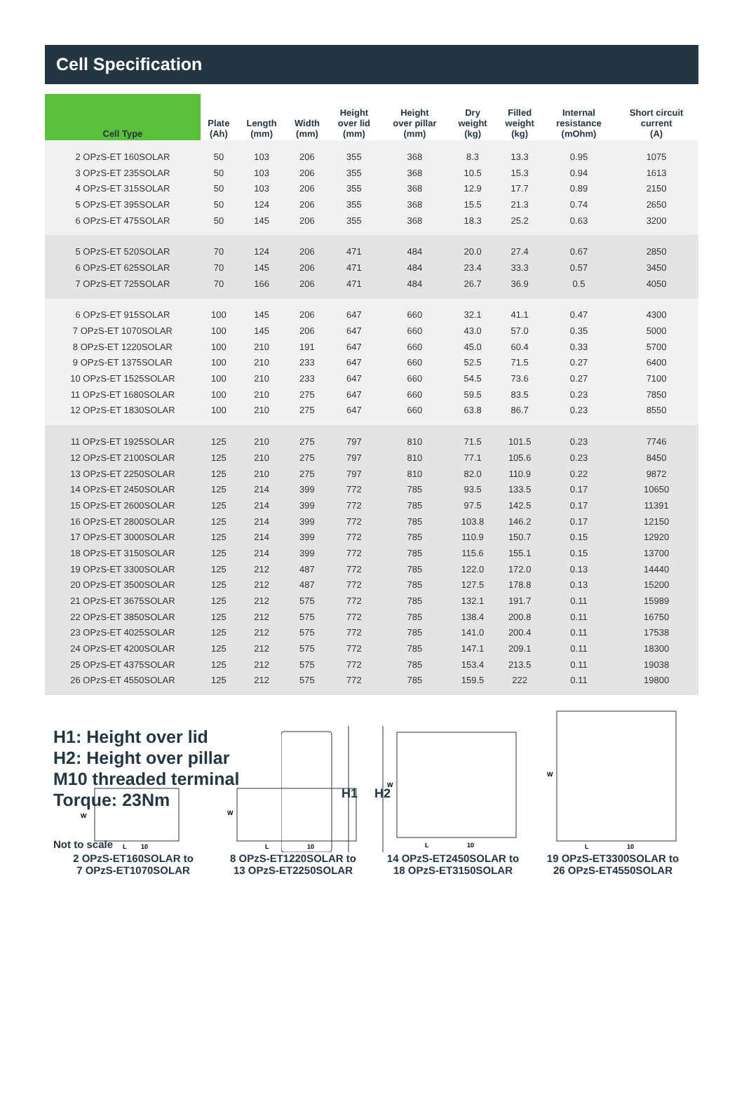Cell Specification
| Cell Type | Plate (Ah) | Length (mm) | Width (mm) | Height over lid (mm) | Height over pillar (mm) | Dry weight (kg) | Filled weight (kg) | Internal resistance (mOhm) | Short circuit current (A) |
| --- | --- | --- | --- | --- | --- | --- | --- | --- | --- |
| 2 OPzS-ET 160SOLAR | 50 | 103 | 206 | 355 | 368 | 8.3 | 13.3 | 0.95 | 1075 |
| 3 OPzS-ET 235SOLAR | 50 | 103 | 206 | 355 | 368 | 10.5 | 15.3 | 0.94 | 1613 |
| 4 OPzS-ET 315SOLAR | 50 | 103 | 206 | 355 | 368 | 12.9 | 17.7 | 0.89 | 2150 |
| 5 OPzS-ET 395SOLAR | 50 | 124 | 206 | 355 | 368 | 15.5 | 21.3 | 0.74 | 2650 |
| 6 OPzS-ET 475SOLAR | 50 | 145 | 206 | 355 | 368 | 18.3 | 25.2 | 0.63 | 3200 |
| 5 OPzS-ET 520SOLAR | 70 | 124 | 206 | 471 | 484 | 20.0 | 27.4 | 0.67 | 2850 |
| 6 OPzS-ET 625SOLAR | 70 | 145 | 206 | 471 | 484 | 23.4 | 33.3 | 0.57 | 3450 |
| 7 OPzS-ET 725SOLAR | 70 | 166 | 206 | 471 | 484 | 26.7 | 36.9 | 0.5 | 4050 |
| 6 OPzS-ET 915SOLAR | 100 | 145 | 206 | 647 | 660 | 32.1 | 41.1 | 0.47 | 4300 |
| 7 OPzS-ET 1070SOLAR | 100 | 145 | 206 | 647 | 660 | 43.0 | 57.0 | 0.35 | 5000 |
| 8 OPzS-ET 1220SOLAR | 100 | 210 | 191 | 647 | 660 | 45.0 | 60.4 | 0.33 | 5700 |
| 9 OPzS-ET 1375SOLAR | 100 | 210 | 233 | 647 | 660 | 52.5 | 71.5 | 0.27 | 6400 |
| 10 OPzS-ET 1525SOLAR | 100 | 210 | 233 | 647 | 660 | 54.5 | 73.6 | 0.27 | 7100 |
| 11 OPzS-ET 1680SOLAR | 100 | 210 | 275 | 647 | 660 | 59.5 | 83.5 | 0.23 | 7850 |
| 12 OPzS-ET 1830SOLAR | 100 | 210 | 275 | 647 | 660 | 63.8 | 86.7 | 0.23 | 8550 |
| 11 OPzS-ET 1925SOLAR | 125 | 210 | 275 | 797 | 810 | 71.5 | 101.5 | 0.23 | 7746 |
| 12 OPzS-ET 2100SOLAR | 125 | 210 | 275 | 797 | 810 | 77.1 | 105.6 | 0.23 | 8450 |
| 13 OPzS-ET 2250SOLAR | 125 | 210 | 275 | 797 | 810 | 82.0 | 110.9 | 0.22 | 9872 |
| 14 OPzS-ET 2450SOLAR | 125 | 214 | 399 | 772 | 785 | 93.5 | 133.5 | 0.17 | 10650 |
| 15 OPzS-ET 2600SOLAR | 125 | 214 | 399 | 772 | 785 | 97.5 | 142.5 | 0.17 | 11391 |
| 16 OPzS-ET 2800SOLAR | 125 | 214 | 399 | 772 | 785 | 103.8 | 146.2 | 0.17 | 12150 |
| 17 OPzS-ET 3000SOLAR | 125 | 214 | 399 | 772 | 785 | 110.9 | 150.7 | 0.15 | 12920 |
| 18 OPzS-ET 3150SOLAR | 125 | 214 | 399 | 772 | 785 | 115.6 | 155.1 | 0.15 | 13700 |
| 19 OPzS-ET 3300SOLAR | 125 | 212 | 487 | 772 | 785 | 122.0 | 172.0 | 0.13 | 14440 |
| 20 OPzS-ET 3500SOLAR | 125 | 212 | 487 | 772 | 785 | 127.5 | 178.8 | 0.13 | 15200 |
| 21 OPzS-ET 3675SOLAR | 125 | 212 | 575 | 772 | 785 | 132.1 | 191.7 | 0.11 | 15989 |
| 22 OPzS-ET 3850SOLAR | 125 | 212 | 575 | 772 | 785 | 138.4 | 200.8 | 0.11 | 16750 |
| 23 OPzS-ET 4025SOLAR | 125 | 212 | 575 | 772 | 785 | 141.0 | 200.4 | 0.11 | 17538 |
| 24 OPzS-ET 4200SOLAR | 125 | 212 | 575 | 772 | 785 | 147.1 | 209.1 | 0.11 | 18300 |
| 25 OPzS-ET 4375SOLAR | 125 | 212 | 575 | 772 | 785 | 153.4 | 213.5 | 0.11 | 19038 |
| 26 OPzS-ET 4550SOLAR | 125 | 212 | 575 | 772 | 785 | 159.5 | 222 | 0.11 | 19800 |
H1: Height over lid
H2: Height over pillar
M10 threaded terminal
Torque: 23Nm
H1
H2
Not to scale
W
L
10
2 OPzS-ET160SOLAR to
7 OPzS-ET1070SOLAR
W
L
10
8 OPzS-ET1220SOLAR to
13 OPzS-ET2250SOLAR
W
L
10
14 OPzS-ET2450SOLAR to
18 OPzS-ET3150SOLAR
W
L
10
19 OPzS-ET3300SOLAR to
26 OPzS-ET4550SOLAR